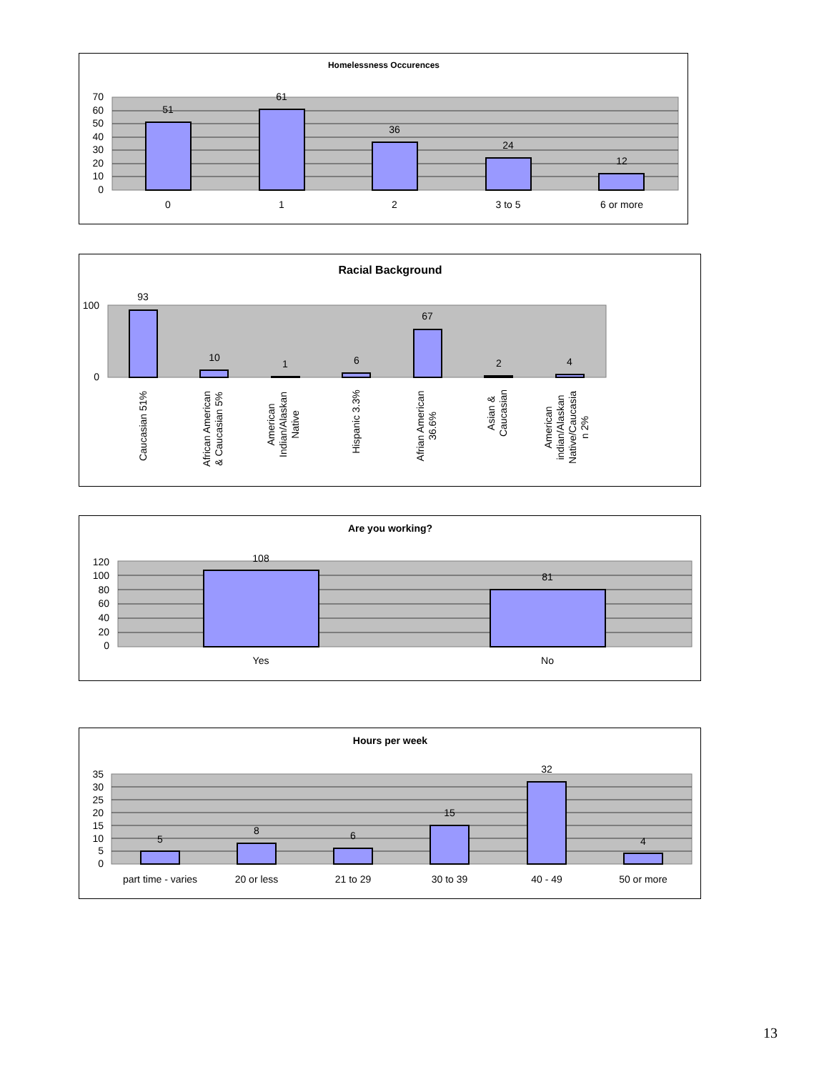Homelessness Occurences
70
60
50
40
30
20
10
0
51
61
36
24
12
0
1
2
3 to 5
6 or more
Racial Background
100
0
93
10
1
6
67
2
4
Caucasian 51%
African American & Caucasian 5%
American Indian/Alaskan Native
Hispanic 3.3%
Afrian American 36.6%
Asian & Caucasian
American indian/Alaskan Native/Caucasia n 2%
Are you working?
120
100
80
60
40
20
0
108
81
Yes
No
Hours per week
35
30
25
20
15
10
5
0
5
8
6
15
32
4
part time - varies
20 or less
21 to 29
30 to 39
40 - 49
50 or more
13